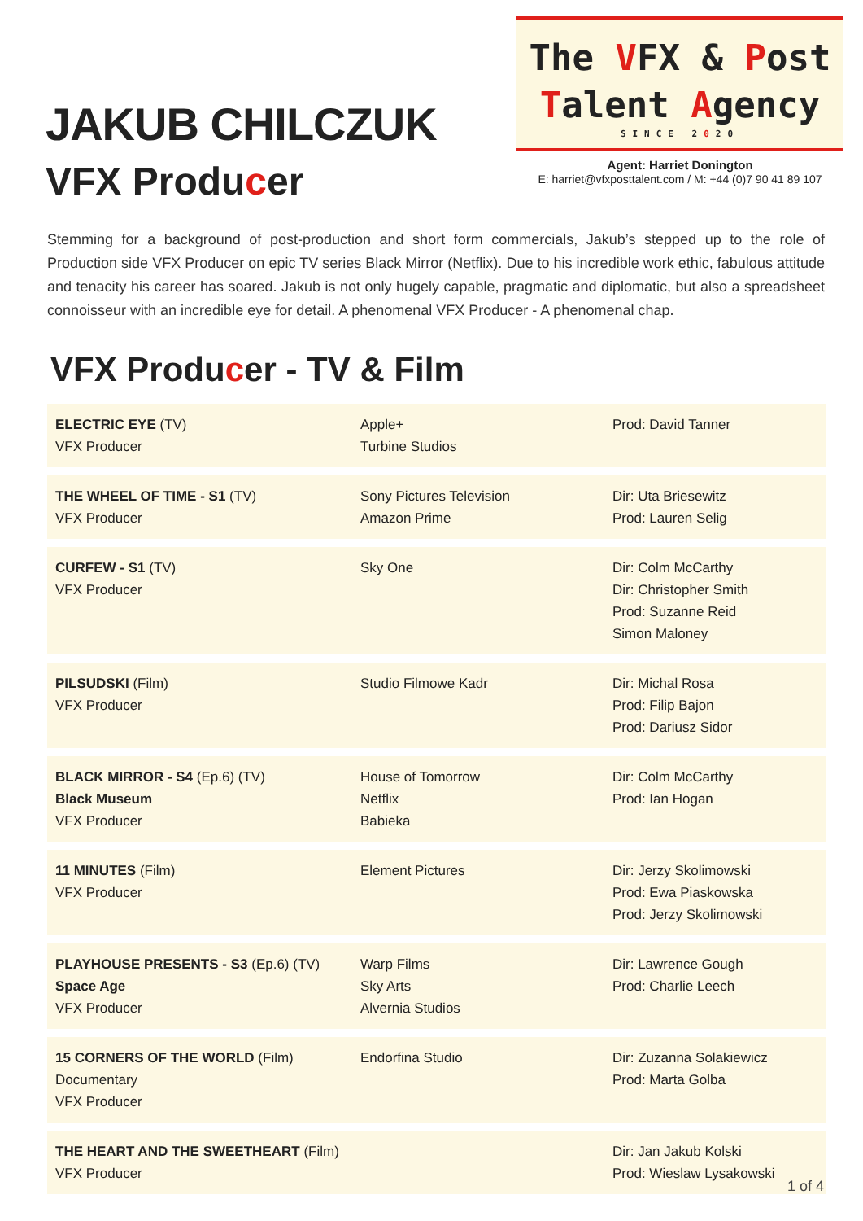JAKUB CHILCZUK
VFX Producer
The VFX & Post
Talent Agency
SINCE 2020
Agent: Harriet Donington
E: harriet@vfxposttalent.com / M: +44 (0)7 90 41 89 107
Stemming for a background of post-production and short form commercials, Jakub’s stepped up to the role of Production side VFX Producer on epic TV series Black Mirror (Netflix). Due to his incredible work ethic, fabulous attitude and tenacity his career has soared. Jakub is not only hugely capable, pragmatic and diplomatic, but also a spreadsheet connoisseur with an incredible eye for detail. A phenomenal VFX Producer - A phenomenal chap.
VFX Producer - TV & Film
| ELECTRIC EYE (TV) VFX Producer | Apple+ Turbine Studios | Prod: David Tanner |
| THE WHEEL OF TIME - S1 (TV) VFX Producer | Sony Pictures Television Amazon Prime | Dir: Uta Briesewitz Prod: Lauren Selig |
| CURFEW - S1 (TV) VFX Producer | Sky One | Dir: Colm McCarthy Dir: Christopher Smith Prod: Suzanne Reid Simon Maloney |
| PILSUDSKI (Film) VFX Producer | Studio Filmowe Kadr | Dir: Michal Rosa Prod: Filip Bajon Prod: Dariusz Sidor |
| BLACK MIRROR - S4 (Ep.6) (TV) Black Museum VFX Producer | House of Tomorrow Netflix Babieka | Dir: Colm McCarthy Prod: Ian Hogan |
| 11 MINUTES (Film) VFX Producer | Element Pictures | Dir: Jerzy Skolimowski Prod: Ewa Piaskowska Prod: Jerzy Skolimowski |
| PLAYHOUSE PRESENTS - S3 (Ep.6) (TV) Space Age VFX Producer | Warp Films Sky Arts Alvernia Studios | Dir: Lawrence Gough Prod: Charlie Leech |
| 15 CORNERS OF THE WORLD (Film) Documentary VFX Producer | Endorfina Studio | Dir: Zuzanna Solakiewicz Prod: Marta Golba |
| THE HEART AND THE SWEETHEART (Film) VFX Producer | | Dir: Jan Jakub Kolski Prod: Wieslaw Lysakowski |
1 of 4